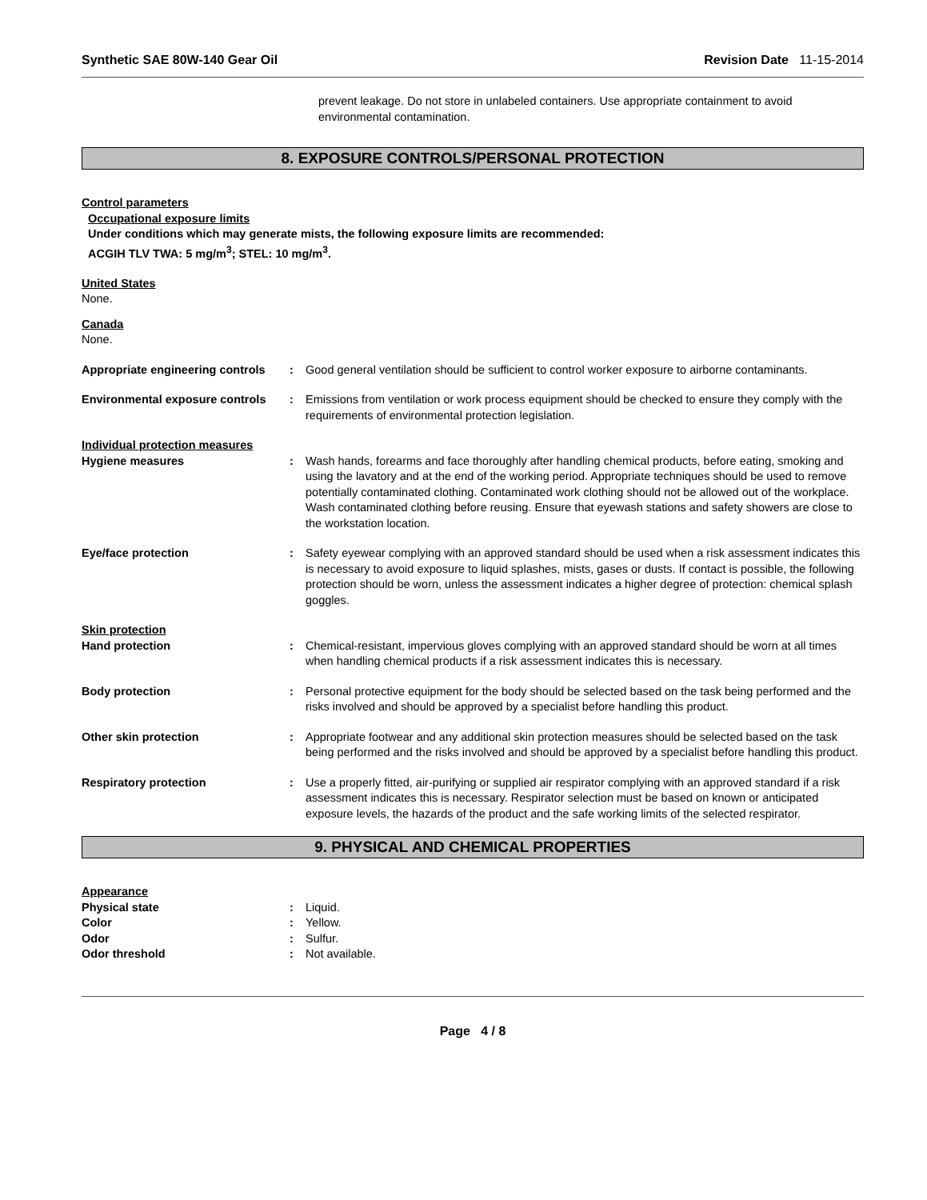Synthetic SAE 80W-140 Gear Oil Revision Date 11-15-2014
prevent leakage. Do not store in unlabeled containers. Use appropriate containment to avoid environmental contamination.
8. EXPOSURE CONTROLS/PERSONAL PROTECTION
Control parameters
Occupational exposure limits
Under conditions which may generate mists, the following exposure limits are recommended:
ACGIH TLV TWA: 5 mg/m<sup>3</sup>; STEL: 10 mg/m<sup>3</sup>.
United States
None.
Canada
None.
Appropriate engineering controls
: Good general ventilation should be sufficient to control worker exposure to airborne contaminants.
Environmental exposure controls
: Emissions from ventilation or work process equipment should be checked to ensure they comply with the requirements of environmental protection legislation.
Individual protection measures
Hygiene measures : Wash hands, forearms and face thoroughly after handling chemical products, before eating, smoking and using the lavatory and at the end of the working period. Appropriate techniques should be used to remove potentially contaminated clothing. Contaminated work clothing should not be allowed out of the workplace. Wash contaminated clothing before reusing. Ensure that eyewash stations and safety showers are close to the workstation location.
Eye/face protection : Safety eyewear complying with an approved standard should be used when a risk assessment indicates this is necessary to avoid exposure to liquid splashes, mists, gases or dusts. If contact is possible, the following protection should be worn, unless the assessment indicates a higher degree of protection: chemical splash goggles.
Skin protection
Hand protection : Chemical-resistant, impervious gloves complying with an approved standard should be worn at all times when handling chemical products if a risk assessment indicates this is necessary.
Body protection : Personal protective equipment for the body should be selected based on the task being performed and the risks involved and should be approved by a specialist before handling this product.
Other skin protection : Appropriate footwear and any additional skin protection measures should be selected based on the task being performed and the risks involved and should be approved by a specialist before handling this product.
Respiratory protection : Use a properly fitted, air-purifying or supplied air respirator complying with an approved standard if a risk assessment indicates this is necessary. Respirator selection must be based on known or anticipated exposure levels, the hazards of the product and the safe working limits of the selected respirator.
9. PHYSICAL AND CHEMICAL PROPERTIES
Appearance
Physical state : Liquid.
Color : Yellow.
Odor : Sulfur.
Odor threshold : Not available.
Page 4 / 8